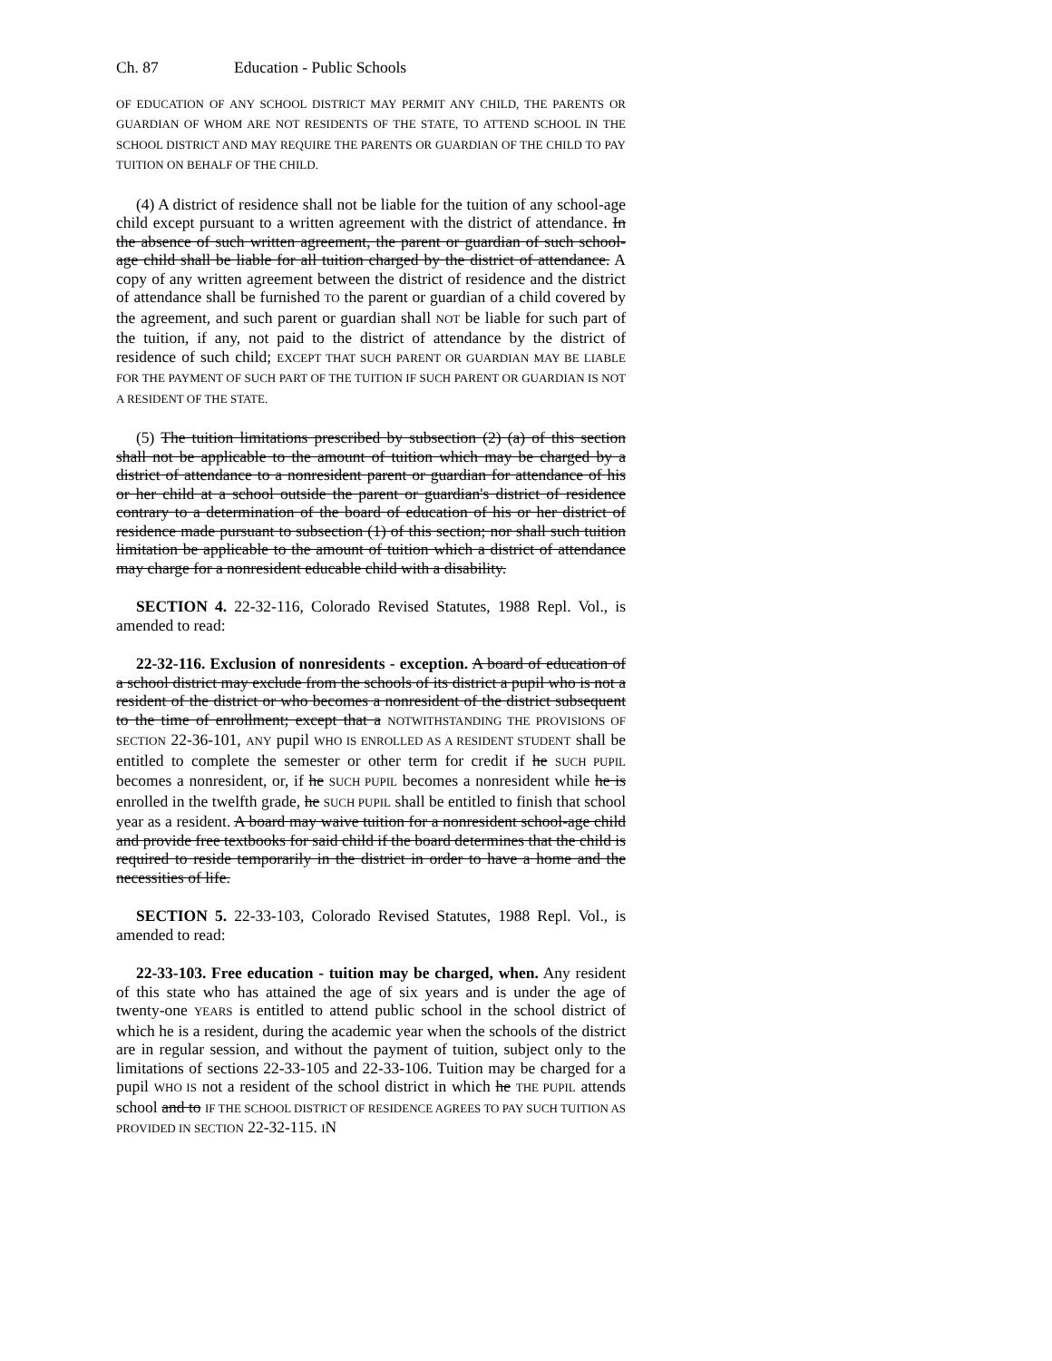Ch. 87 Education - Public Schools
OF EDUCATION OF ANY SCHOOL DISTRICT MAY PERMIT ANY CHILD, THE PARENTS OR GUARDIAN OF WHOM ARE NOT RESIDENTS OF THE STATE, TO ATTEND SCHOOL IN THE SCHOOL DISTRICT AND MAY REQUIRE THE PARENTS OR GUARDIAN OF THE CHILD TO PAY TUITION ON BEHALF OF THE CHILD.
(4) A district of residence shall not be liable for the tuition of any school-age child except pursuant to a written agreement with the district of attendance. In the absence of such written agreement, the parent or guardian of such school-age child shall be liable for all tuition charged by the district of attendance. A copy of any written agreement between the district of residence and the district of attendance shall be furnished TO the parent or guardian of a child covered by the agreement, and such parent or guardian shall NOT be liable for such part of the tuition, if any, not paid to the district of attendance by the district of residence of such child; EXCEPT THAT SUCH PARENT OR GUARDIAN MAY BE LIABLE FOR THE PAYMENT OF SUCH PART OF THE TUITION IF SUCH PARENT OR GUARDIAN IS NOT A RESIDENT OF THE STATE.
(5) The tuition limitations prescribed by subsection (2) (a) of this section shall not be applicable to the amount of tuition which may be charged by a district of attendance to a nonresident parent or guardian for attendance of his or her child at a school outside the parent or guardian's district of residence contrary to a determination of the board of education of his or her district of residence made pursuant to subsection (1) of this section; nor shall such tuition limitation be applicable to the amount of tuition which a district of attendance may charge for a nonresident educable child with a disability.
SECTION 4. 22-32-116, Colorado Revised Statutes, 1988 Repl. Vol., is amended to read:
22-32-116. Exclusion of nonresidents - exception. A board of education of a school district may exclude from the schools of its district a pupil who is not a resident of the district or who becomes a nonresident of the district subsequent to the time of enrollment; except that a NOTWITHSTANDING THE PROVISIONS OF SECTION 22-36-101, ANY pupil WHO IS ENROLLED AS A RESIDENT STUDENT shall be entitled to complete the semester or other term for credit if he SUCH PUPIL becomes a nonresident, or, if he SUCH PUPIL becomes a nonresident while he is enrolled in the twelfth grade, he SUCH PUPIL shall be entitled to finish that school year as a resident. A board may waive tuition for a nonresident school-age child and provide free textbooks for said child if the board determines that the child is required to reside temporarily in the district in order to have a home and the necessities of life.
SECTION 5. 22-33-103, Colorado Revised Statutes, 1988 Repl. Vol., is amended to read:
22-33-103. Free education - tuition may be charged, when. Any resident of this state who has attained the age of six years and is under the age of twenty-one YEARS is entitled to attend public school in the school district of which he is a resident, during the academic year when the schools of the district are in regular session, and without the payment of tuition, subject only to the limitations of sections 22-33-105 and 22-33-106. Tuition may be charged for a pupil WHO IS not a resident of the school district in which he THE PUPIL attends school and to IF THE SCHOOL DISTRICT OF RESIDENCE AGREES TO PAY SUCH TUITION AS PROVIDED IN SECTION 22-32-115. IN